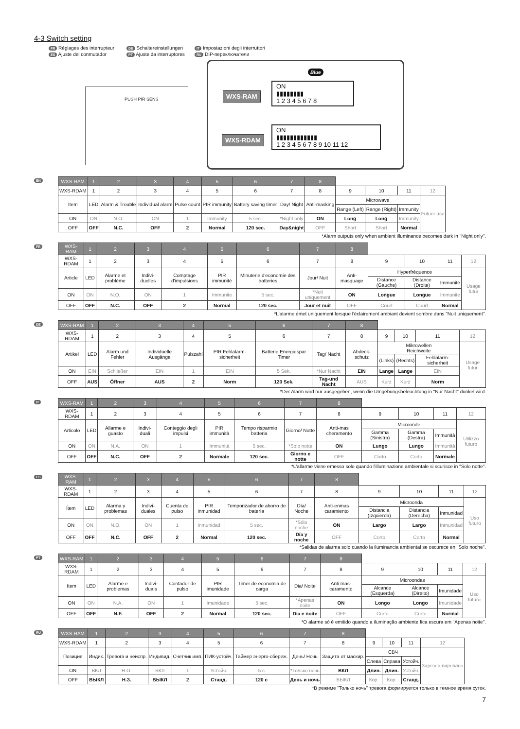4-3 Switch setting
FR Réglages des interrupteur DE Schaltereinstellungen IT Impostazioni degli interruttori ES Ajuste del conmutador PT Ajuste da interruptores RU DIP-переключатели
PUSH PIR SENS
Blue
WXS-RAM
ON
▮▮▮▮▮▮▮▮
1 2 3 4 5 6 7 8
WXS-RDAM
ON
▮▮▮▮▮▮▮▮▮▮▮▮
1 2 3 4 5 6 7 8 9 10 11 12
EN
| WXS-RAM | 1 | 2 | 3 | 4 | 5 | 6 | 7 | 8 | | | | |
| WXS-RDAM | 1 | 2 | 3 | 4 | 5 | 6 | 7 | 8 | 9 | 10 | 11 | 12 |
| Item | LED | Alarm & Trouble | Individual alarm | Pulse count | PIR immunity | Battery saving timer | Day/ Night | Anti-masking | Microwave | | | Futuer use |
| | | | | | | | | | Range (Left) | Range (Right) | Immunity | |
| ON | ON | N.O. | ON | 1 | Immunity | 5 sec. | *Night only | ON | Long | Long | Immunity | |
| OFF | OFF | N.C. | OFF | 2 | Normal | 120 sec. | Day&night | OFF | Short | Short | Normal | |
*Alarm outputs only when ambient illuminance becomes dark in "Night only".
FR
| WXS-RAM | 1 | 2 | 3 | 4 | 5 | 6 | 7 | 8 | | | | |
| WXS-RDAM | 1 | 2 | 3 | 4 | 5 | 6 | 7 | 8 | 9 | 10 | 11 | 12 |
| Article | LED | Alarme et problème | Indivi-duelles | Comptage d'impulsions | PIR immunité | Minuterie d'economie des batteries | Jour/ Nuit | Anti-masquage | Hyperfréquence | | | Usage futur |
| | | | | | | | | | Distance (Gauche) | Distance (Droite) | Immunité | |
| ON | ON | N.O. | ON | 1 | Immunite | 5 sec. | *Nuit uniquement | ON | Longue | Longue | Immunite | |
| OFF | OFF | N.C. | OFF | 2 | Normal | 120 sec. | Jour et nuit | OFF | Court | Court | Normal | |
*L'alarme émet uniquement lorsque l'éclairement ambiant devient sombre dans "Nuit uniquement".
DE
| WXS-RAM | 1 | 2 | 3 | 4 | 5 | 6 | 7 | 8 | | | | |
| WXS-RDAM | 1 | 2 | 3 | 4 | 5 | 6 | 7 | 8 | 9 | 10 | 11 | 12 |
| Artikel | LED | Alarm und Fehler | Individuelle Ausgänge | Pulszahl | PIR Fehlalarm-sicherheit | Batterie Energiespar Timer | Tag/ Nacht | Abdeck-schutz | Mikrowellen Reichweite | | | Usage futur |
| | | | | | | | | | (Links) | (Rechts) | Fehlalarm-sicherheit | |
| ON | EIN | Schließer | EIN | 1 | EIN | 5 Sek. | *Nur Nacht | EIN | Lange | Lange | EIN | |
| OFF | AUS | Öffner | AUS | 2 | Norm | 120 Sek. | Tag-und Nacht | AUS | Kurz | Kurz | Norm | |
*Der Alarm wird nur ausgegeben, wenn die Umgebungsbeleuchtung in "Nur Nacht" dunkel wird.
IT
| WXS-RAM | 1 | 2 | 3 | 4 | 5 | 6 | 7 | 8 | | | | |
| WXS-RDAM | 1 | 2 | 3 | 4 | 5 | 6 | 7 | 8 | 9 | 10 | 11 | 12 |
| Articolo | LED | Allarme e guasto | Indivi-duali | Conteggio degli impulsi | PIR immunità | Tempo risparmio batteria | Giorno/ Notte | Anti-mas cheramento | Microonde | | | Utilizzo futuro |
| | | | | | | | | | Gamma (Sinistra) | Gamma (Destra) | Immunità | |
| ON | ON | N.A. | ON | 1 | Immunità | 5 sec. | *Solo notte | ON | Lungo | Lungo | Immunità | |
| OFF | OFF | N.C. | OFF | 2 | Normale | 120 sec. | Giorno e notte | OFF | Corto | Corto | Normale | |
*L'allarme viene emesso solo quando l'illuminazione ambientale si scurisce in "Solo notte".
ES
| WXS-RAM | 1 | 2 | 3 | 4 | 5 | 6 | 7 | 8 | | | | |
| WXS-RDAM | 1 | 2 | 3 | 4 | 5 | 6 | 7 | 8 | 9 | 10 | 11 | 12 |
| Ítem | LED | Alarma y problemas | Indivi-duales | Cuenta de pulso | PIR inmunidad | Temporizador de ahorro de batería | Día/ Noche | Anti-enmas caramiento | Microonda | | | Uso futuro |
| | | | | | | | | | Distancia (Izquierda) | Distancia (Derecha) | Inmunidad | |
| ON | ON | N.O. | ON | 1 | Inmunidad | 5 sec. | *Sólo noche | ON | Largo | Largo | Inmunidad | |
| OFF | OFF | N.C. | OFF | 2 | Normal | 120 sec. | Día y noche | OFF | Corto | Corto | Normal | |
*Salidas de alarma solo cuando la iluminancia ambiental se oscurece en "Solo noche".
PT
| WXS-RAM | 1 | 2 | 3 | 4 | 5 | 6 | 7 | 8 | | | | |
| WXS-RDAM | 1 | 2 | 3 | 4 | 5 | 6 | 7 | 8 | 9 | 10 | 11 | 12 |
| Item | LED | Alarme e problemas | Indivi-duais | Contador de pulso | PIR imunidade | Timer de economia de carga | Dia/ Noite | Anti mas-caramento | Microondas | | | Uso futuro |
| | | | | | | | | | Alcance (Esquerda) | Alcance (Direito) | Imunidade | |
| ON | ON | N.A. | ON | 1 | Imunidade | 5 sec. | *Apenas noite | ON | Longo | Longo | Imunidade | |
| OFF | OFF | N.F. | OFF | 2 | Normal | 120 sec. | Dia e noite | OFF | Curto | Curto | Normal | |
*O alarme só é emitido quando a iluminação ambiente fica escura em "Apenas noite".
RU
| WXS-RAM | 1 | 2 | 3 | 4 | 5 | 6 | 7 | 8 | | | | |
| WXS-RDAM | 1 | 2 | 3 | 4 | 5 | 6 | 7 | 8 | 9 | 10 | 11 | 12 |
| Позиция | Индик. | Тревога и неиспр. | Индивид. | Счетчик имп. | ПИК-устойч. | Таймер энерго-сбереж. | День/ Ночь | Защита от маскир. | СВЧ | | | Зарезер-вировано |
| | | | | | | | | | Слева | Справа | Устойч. | |
| ON | ВКЛ | Н.О. | ВКЛ | 1 | Устойч. | 5 с | *Только ночь | ВКЛ | Длин. | Длин. | Устойч. | |
| OFF | ВЫКЛ | Н.З. | ВЫКЛ | 2 | Станд. | 120 с | День и ночь | ВЫКЛ | Кор. | Кор. | Станд. | |
*В режиме "Только ночь" тревога формируется только в темное время суток.
7